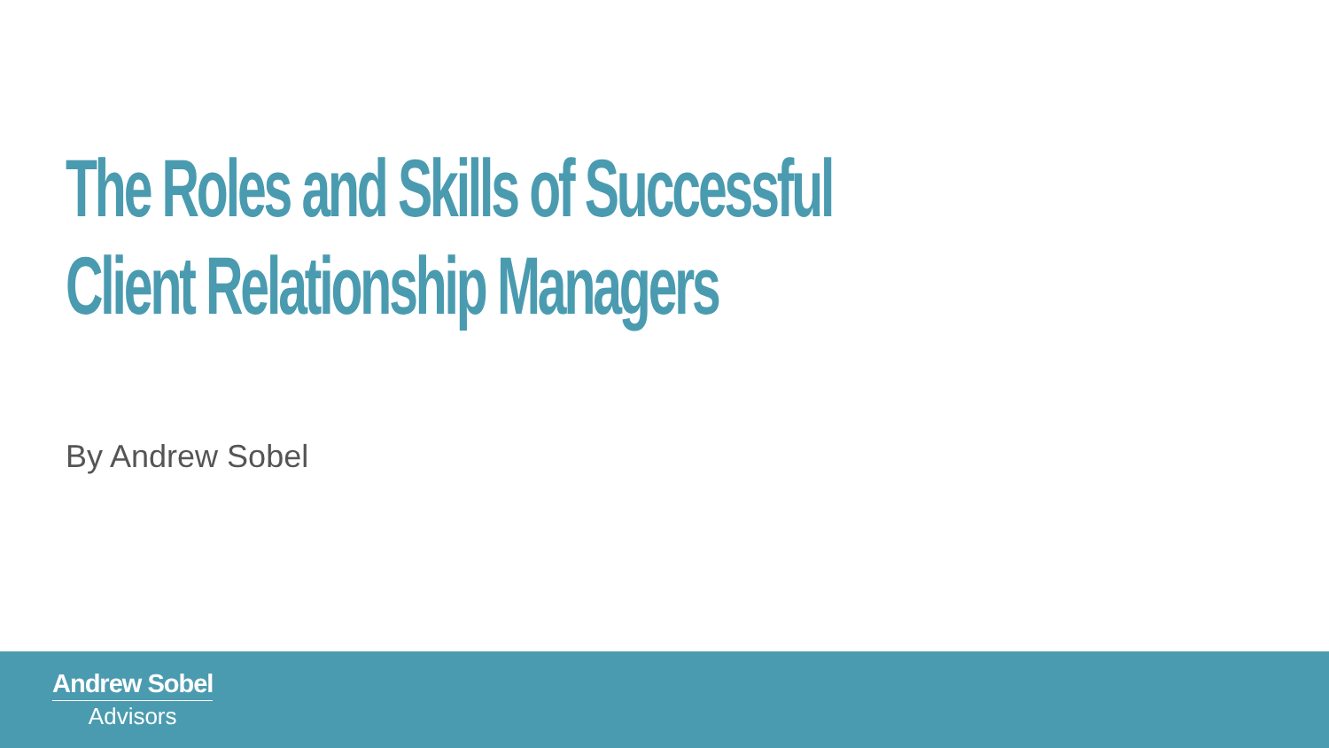The Roles and Skills of Successful
Client Relationship Managers
By Andrew Sobel
Andrew Sobel
Advisors